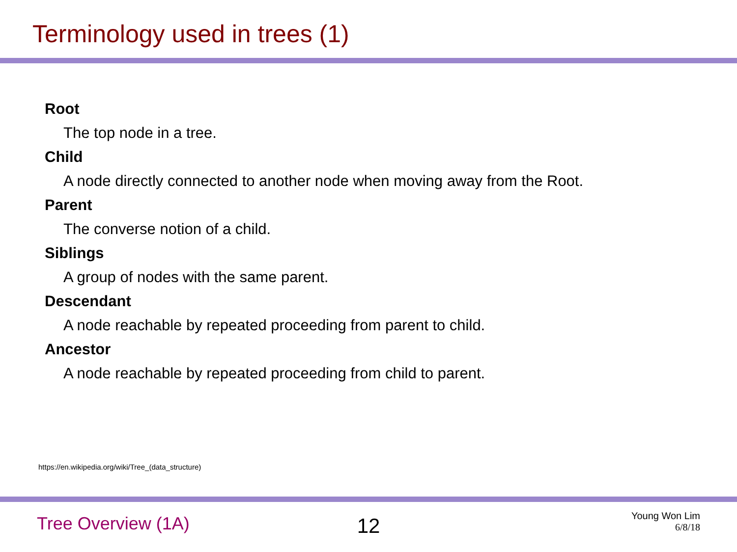Terminology used in trees (1)
Root
The top node in a tree.
Child
A node directly connected to another node when moving away from the Root.
Parent
The converse notion of a child.
Siblings
A group of nodes with the same parent.
Descendant
A node reachable by repeated proceeding from parent to child.
Ancestor
A node reachable by repeated proceeding from child to parent.
https://en.wikipedia.org/wiki/Tree_(data_structure)
Tree Overview (1A)
12
Young Won Lim
6/8/18